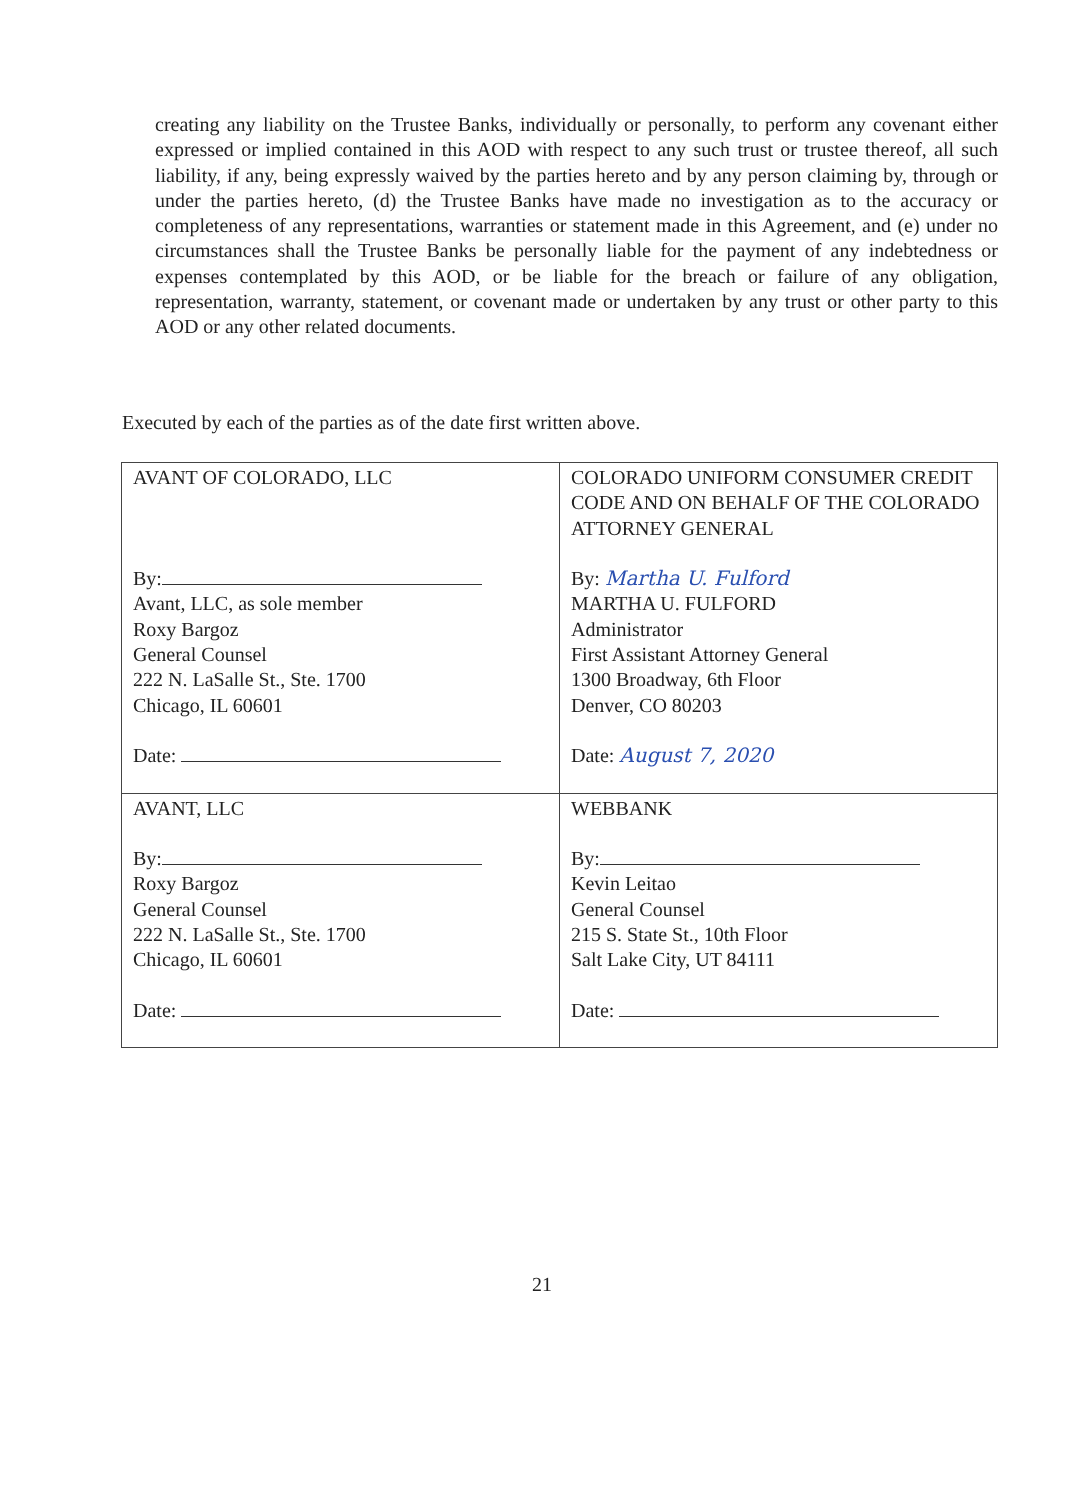creating any liability on the Trustee Banks, individually or personally, to perform any covenant either expressed or implied contained in this AOD with respect to any such trust or trustee thereof, all such liability, if any, being expressly waived by the parties hereto and by any person claiming by, through or under the parties hereto, (d) the Trustee Banks have made no investigation as to the accuracy or completeness of any representations, warranties or statement made in this Agreement, and (e) under no circumstances shall the Trustee Banks be personally liable for the payment of any indebtedness or expenses contemplated by this AOD, or be liable for the breach or failure of any obligation, representation, warranty, statement, or covenant made or undertaken by any trust or other party to this AOD or any other related documents.
Executed by each of the parties as of the date first written above.
| AVANT OF COLORADO, LLC By: Avant, LLC, as sole member Roxy Bargoz General Counsel 222 N. LaSalle St., Ste. 1700 Chicago, IL 60601 Date: | COLORADO UNIFORM CONSUMER CREDIT CODE AND ON BEHALF OF THE COLORADO ATTORNEY GENERAL By: Martha U. Fulford MARTHA U. FULFORD Administrator First Assistant Attorney General 1300 Broadway, 6th Floor Denver, CO 80203 Date: August 7, 2020 |
| AVANT, LLC By: Roxy Bargoz General Counsel 222 N. LaSalle St., Ste. 1700 Chicago, IL 60601 Date: | WEBBANK By: Kevin Leitao General Counsel 215 S. State St., 10th Floor Salt Lake City, UT 84111 Date: |
21